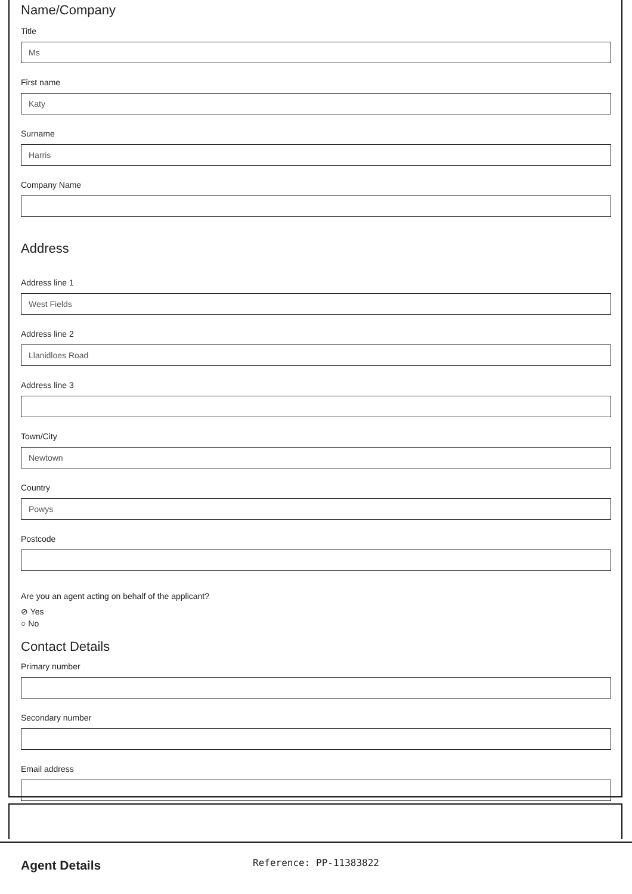Name/Company
Title
Ms
First name
Katy
Surname
Harris
Company Name
Address
Address line 1
West Fields
Address line 2
Llanidloes Road
Address line 3
Town/City
Newtown
Country
Powys
Postcode
Are you an agent acting on behalf of the applicant?
⊘ Yes
○ No
Contact Details
Primary number
Secondary number
Email address
Agent Details
Reference: PP-11383822